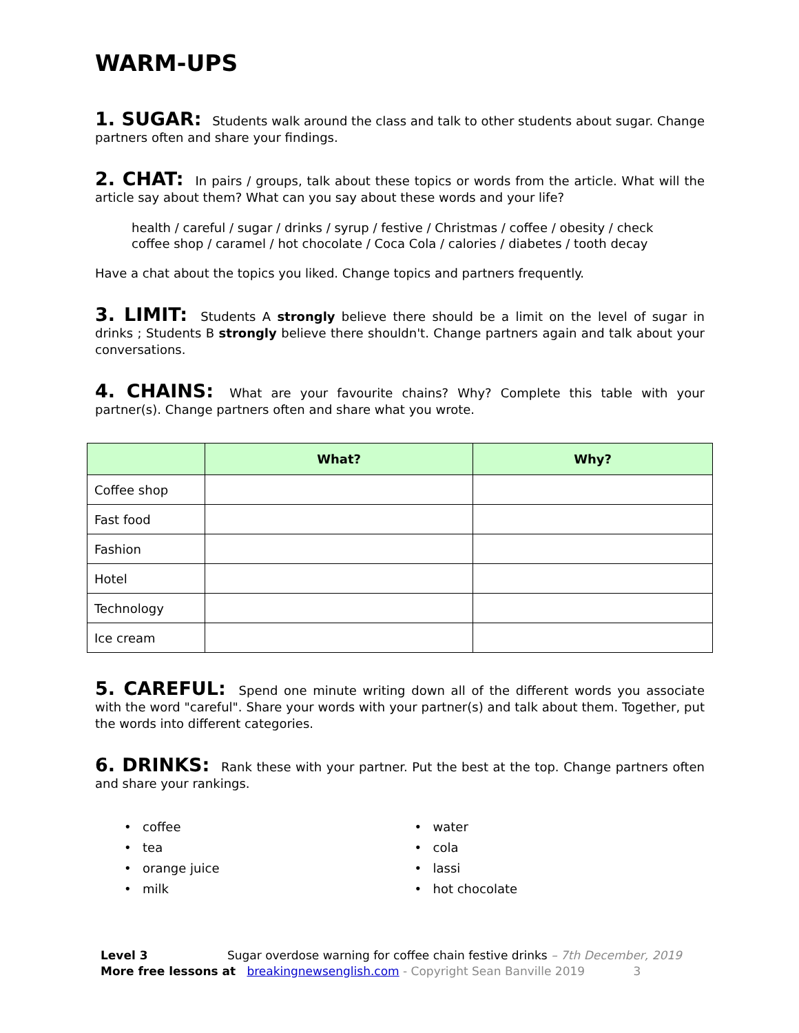WARM-UPS
1. SUGAR: Students walk around the class and talk to other students about sugar. Change partners often and share your findings.
2. CHAT: In pairs / groups, talk about these topics or words from the article. What will the article say about them? What can you say about these words and your life?
health / careful / sugar / drinks / syrup / festive / Christmas / coffee / obesity / check
coffee shop / caramel / hot chocolate / Coca Cola / calories / diabetes / tooth decay
Have a chat about the topics you liked. Change topics and partners frequently.
3. LIMIT: Students A strongly believe there should be a limit on the level of sugar in drinks ; Students B strongly believe there shouldn't. Change partners again and talk about your conversations.
4. CHAINS: What are your favourite chains? Why? Complete this table with your partner(s). Change partners often and share what you wrote.
| | What? | Why? |
| --- | --- | --- |
| Coffee shop | | |
| Fast food | | |
| Fashion | | |
| Hotel | | |
| Technology | | |
| Ice cream | | |
5. CAREFUL: Spend one minute writing down all of the different words you associate with the word "careful". Share your words with your partner(s) and talk about them. Together, put the words into different categories.
6. DRINKS: Rank these with your partner. Put the best at the top. Change partners often and share your rankings.
• coffee
• tea
• orange juice
• milk
• water
• cola
• lassi
• hot chocolate
Level 3 Sugar overdose warning for coffee chain festive drinks – 7th December, 2019
More free lessons at breakingnewsenglish.com - Copyright Sean Banville 2019 3